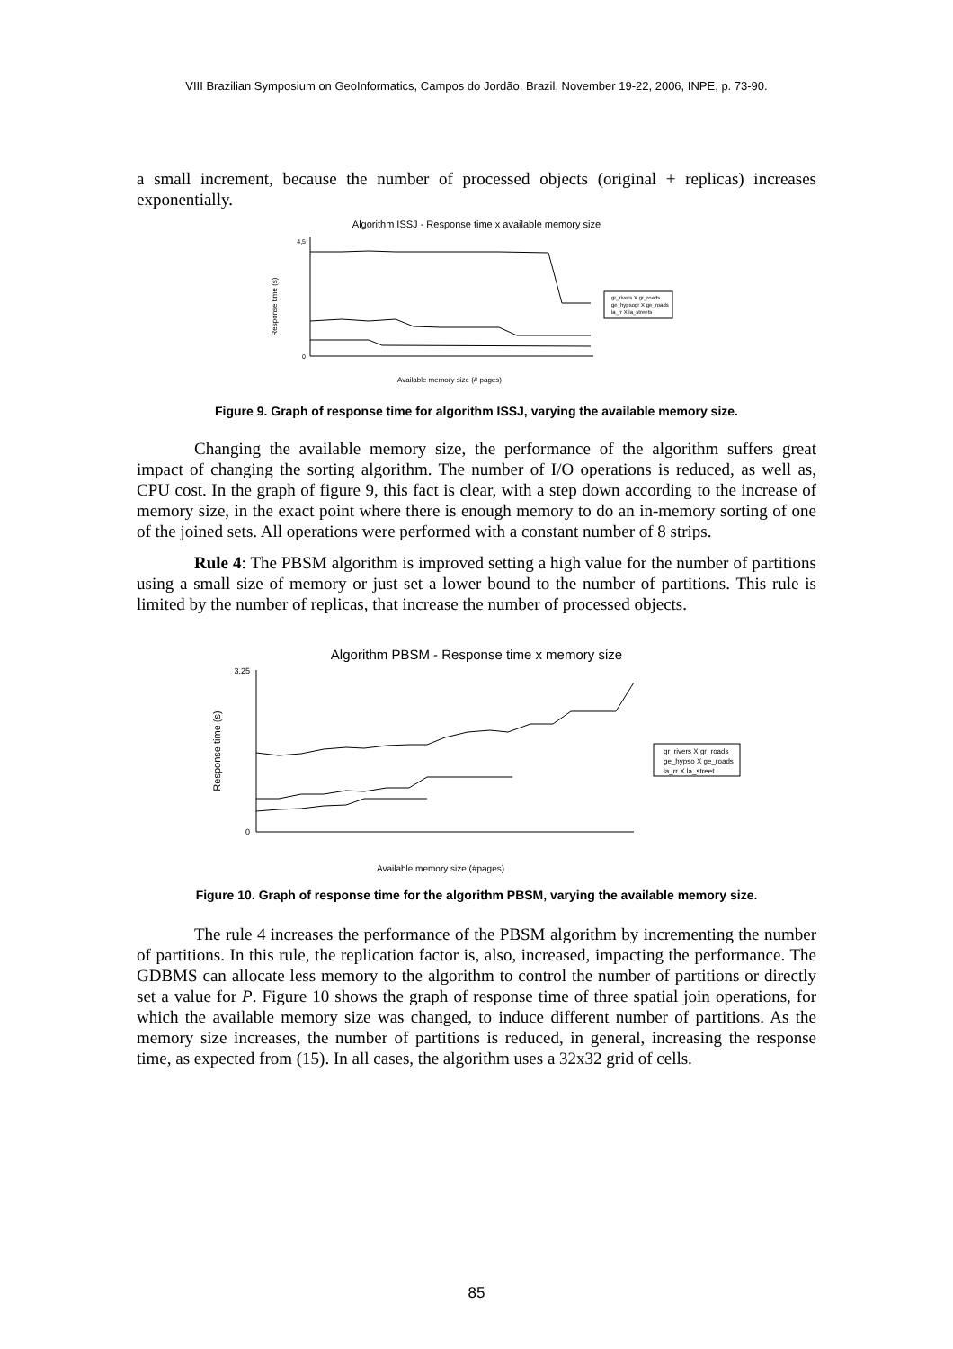VIII Brazilian Symposium on GeoInformatics, Campos do Jordão, Brazil, November 19-22, 2006, INPE, p. 73-90.
a small increment, because the number of processed objects (original + replicas) increases exponentially.
Algorithm ISSJ - Response time x available memory size
Response time (s)
4,5
0
gr_rivers X gr_roads
ge_hypsogr X ge_roads
la_rr X la_streets
Available memory size (# pages)
Figure 9. Graph of response time for algorithm ISSJ, varying the available memory size.
Changing the available memory size, the performance of the algorithm suffers great impact of changing the sorting algorithm. The number of I/O operations is reduced, as well as, CPU cost. In the graph of figure 9, this fact is clear, with a step down according to the increase of memory size, in the exact point where there is enough memory to do an in-memory sorting of one of the joined sets. All operations were performed with a constant number of 8 strips.
Rule 4: The PBSM algorithm is improved setting a high value for the number of partitions using a small size of memory or just set a lower bound to the number of partitions. This rule is limited by the number of replicas, that increase the number of processed objects.
Algorithm PBSM - Response time x memory size
Response time (s)
3,25
0
gr_rivers X gr_roads
ge_hypso X ge_roads
la_rr X la_street
Available memory size (#pages)
Figure 10. Graph of response time for the algorithm PBSM, varying the available memory size.
The rule 4 increases the performance of the PBSM algorithm by incrementing the number of partitions. In this rule, the replication factor is, also, increased, impacting the performance. The GDBMS can allocate less memory to the algorithm to control the number of partitions or directly set a value for P. Figure 10 shows the graph of response time of three spatial join operations, for which the available memory size was changed, to induce different number of partitions. As the memory size increases, the number of partitions is reduced, in general, increasing the response time, as expected from (15). In all cases, the algorithm uses a 32x32 grid of cells.
85